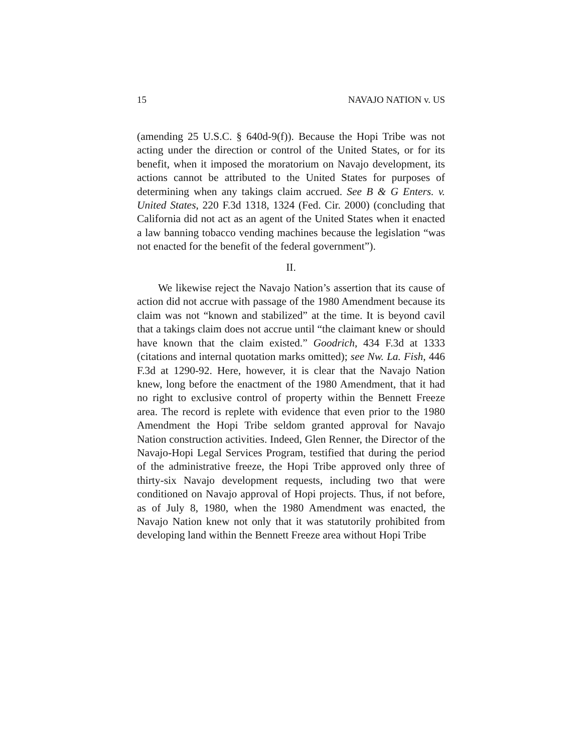15 NAVAJO NATION v. US
(amending 25 U.S.C. § 640d-9(f)). Because the Hopi Tribe was not acting under the direction or control of the United States, or for its benefit, when it imposed the moratorium on Navajo development, its actions cannot be attributed to the United States for purposes of determining when any takings claim accrued. See B & G Enters. v. United States, 220 F.3d 1318, 1324 (Fed. Cir. 2000) (concluding that California did not act as an agent of the United States when it enacted a law banning tobacco vending machines because the legislation “was not enacted for the benefit of the federal government”).
II.
We likewise reject the Navajo Nation’s assertion that its cause of action did not accrue with passage of the 1980 Amendment because its claim was not “known and stabilized” at the time. It is beyond cavil that a takings claim does not accrue until “the claimant knew or should have known that the claim existed.” Goodrich, 434 F.3d at 1333 (citations and internal quotation marks omitted); see Nw. La. Fish, 446 F.3d at 1290-92. Here, however, it is clear that the Navajo Nation knew, long before the enactment of the 1980 Amendment, that it had no right to exclusive control of property within the Bennett Freeze area. The record is replete with evidence that even prior to the 1980 Amendment the Hopi Tribe seldom granted approval for Navajo Nation construction activities. Indeed, Glen Renner, the Director of the Navajo-Hopi Legal Services Program, testified that during the period of the administrative freeze, the Hopi Tribe approved only three of thirty-six Navajo development requests, including two that were conditioned on Navajo approval of Hopi projects. Thus, if not before, as of July 8, 1980, when the 1980 Amendment was enacted, the Navajo Nation knew not only that it was statutorily prohibited from developing land within the Bennett Freeze area without Hopi Tribe